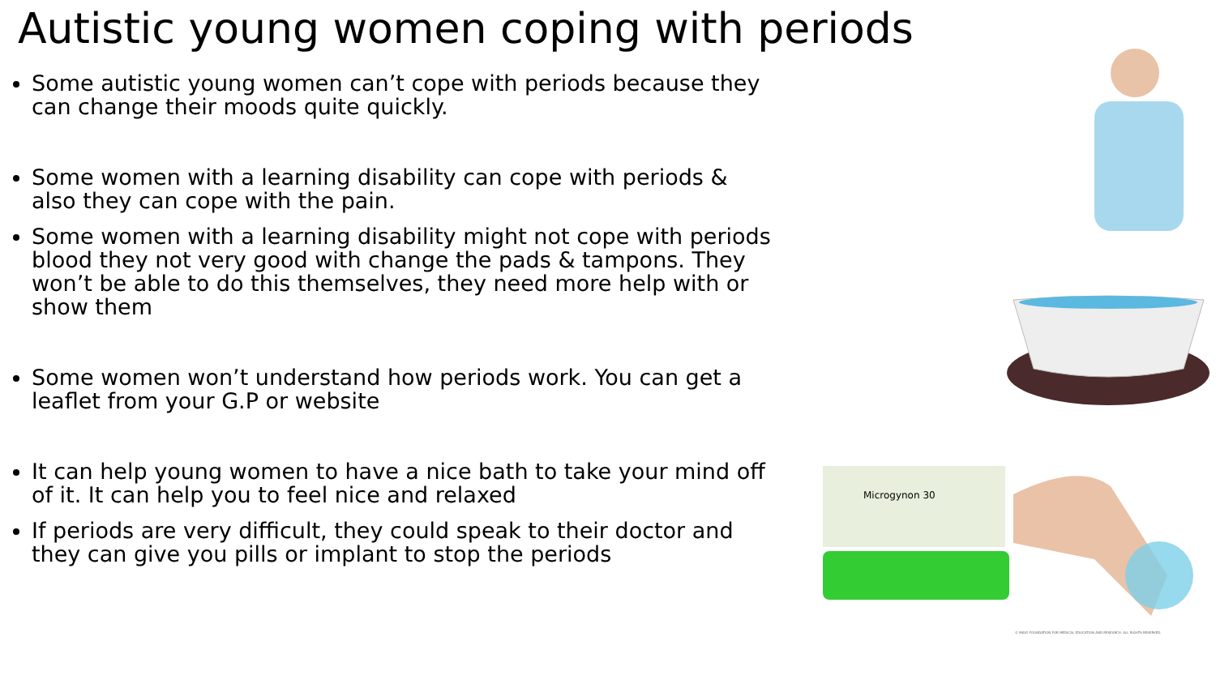Autistic young women coping with periods
Some autistic young women can’t cope with periods because they can change their moods quite quickly.
Some women with a learning disability can cope with periods & also they can cope with the pain.
Some women with a learning disability might not cope with periods blood they not very good with change the pads & tampons. They won’t be able to do this themselves, they need more help with or show them
Some women won’t understand how periods work. You can get a leaflet from your G.P or website
It can help young women to have a nice bath to take your mind off of it. It can help you to feel nice and relaxed
If periods are very difficult, they could speak to their doctor and they can give you pills or implant to stop the periods
Microgynon 30
© MAYO FOUNDATION FOR MEDICAL EDUCATION AND RESEARCH. ALL RIGHTS RESERVED.